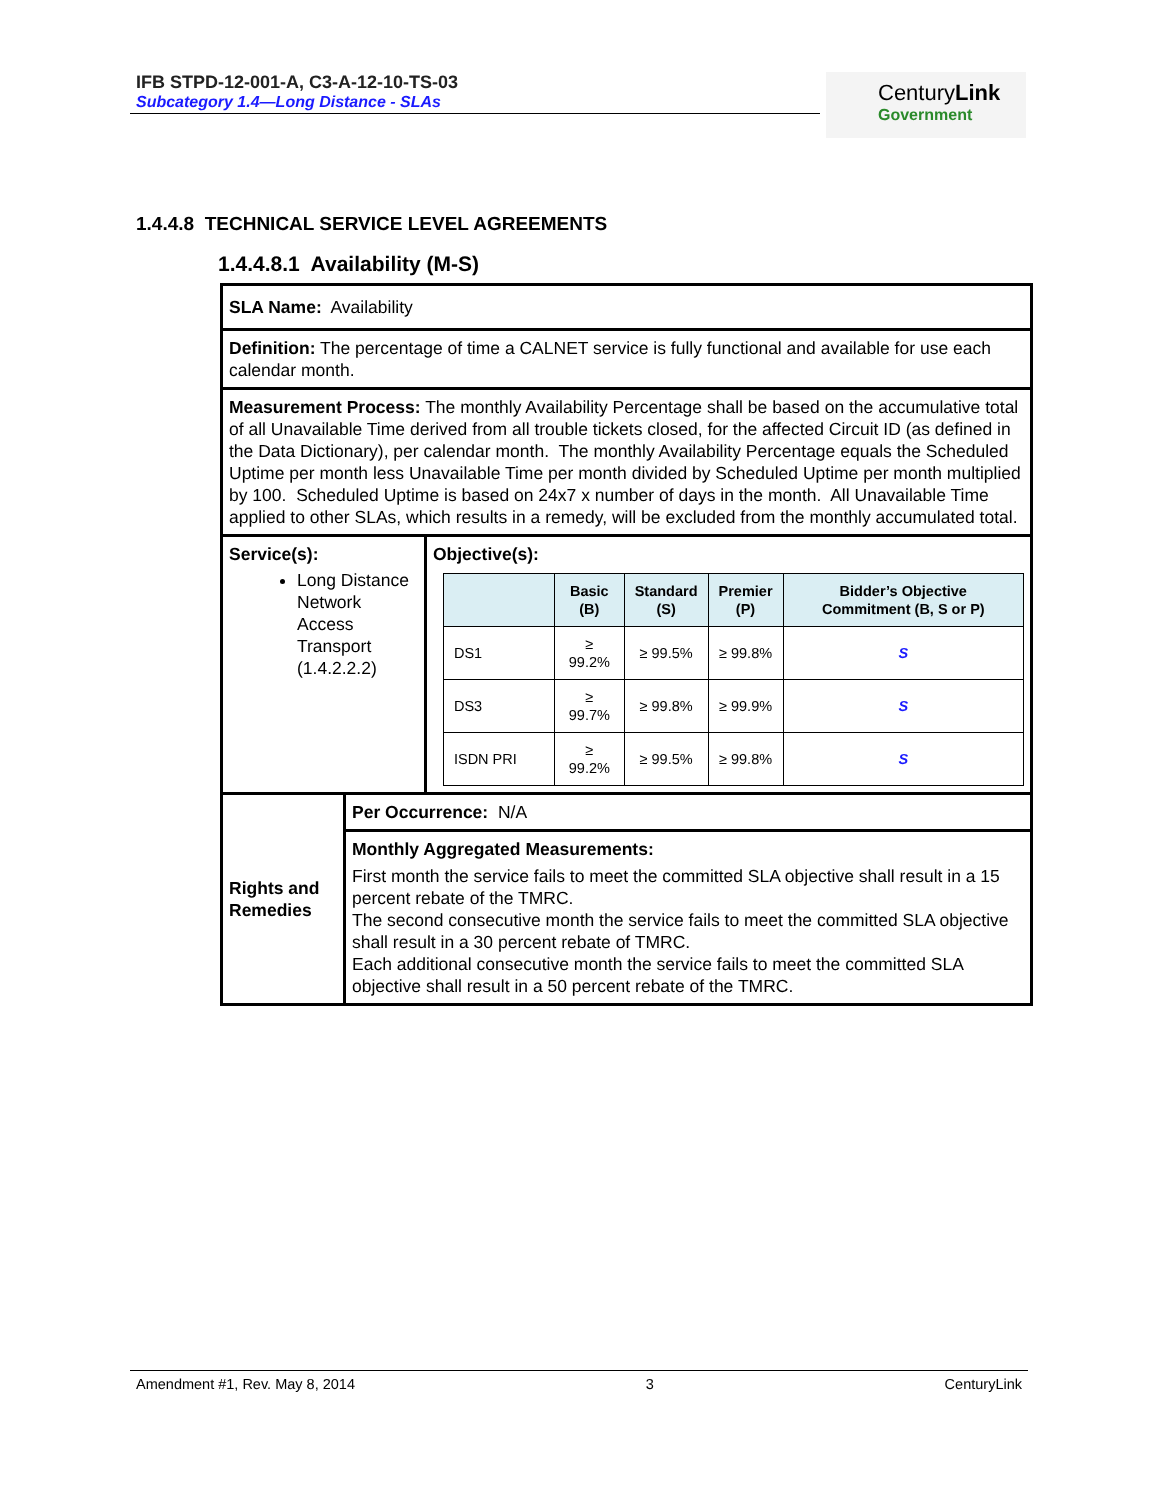IFB STPD-12-001-A, C3-A-12-10-TS-03
Subcategory 1.4—Long Distance - SLAs
CenturyLink
Government
1.4.4.8 TECHNICAL SERVICE LEVEL AGREEMENTS
1.4.4.8.1 Availability (M-S)
| SLA Name: Availability | | |
| Definition: The percentage of time a CALNET service is fully functional and available for use each calendar month. | | |
| Measurement Process: The monthly Availability Percentage shall be based on the accumulative total of all Unavailable Time derived from all trouble tickets closed, for the affected Circuit ID (as defined in the Data Dictionary), per calendar month. The monthly Availability Percentage equals the Scheduled Uptime per month less Unavailable Time per month divided by Scheduled Uptime per month multiplied by 100. Scheduled Uptime is based on 24x7 x number of days in the month. All Unavailable Time applied to other SLAs, which results in a remedy, will be excluded from the monthly accumulated total. | | |
| Service(s): Long Distance Network Access Transport (1.4.2.2.2) | | Objective(s): / / Basic (B) / Standard (S) / Premier (P) / Bidder’s Objective Commitment (B, S or P) / / --- / --- / --- / --- / --- / / DS1 / ≥ 99.2% / ≥ 99.5% / ≥ 99.8% / S / / DS3 / ≥ 99.7% / ≥ 99.8% / ≥ 99.9% / S / / ISDN PRI / ≥ 99.2% / ≥ 99.5% / ≥ 99.8% / S / |
| Rights and Remedies | Per Occurrence: N/A | |
| | Monthly Aggregated Measurements: First month the service fails to meet the committed SLA objective shall result in a 15 percent rebate of the TMRC. The second consecutive month the service fails to meet the committed SLA objective shall result in a 30 percent rebate of TMRC. Each additional consecutive month the service fails to meet the committed SLA objective shall result in a 50 percent rebate of the TMRC. | |
Amendment #1, Rev. May 8, 2014 3 CenturyLink